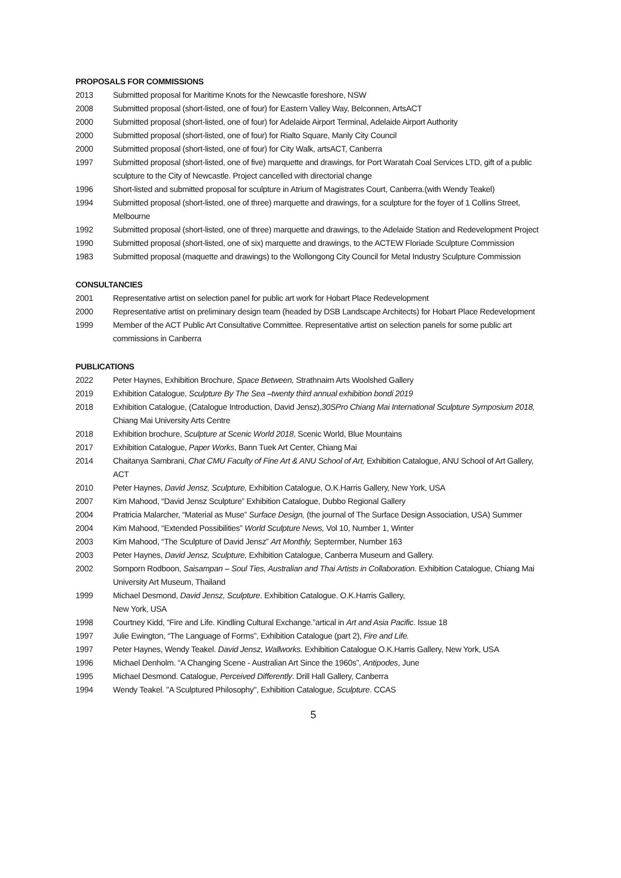PROPOSALS FOR COMMISSIONS
2013 Submitted proposal for Maritime Knots for the Newcastle foreshore, NSW
2008 Submitted proposal (short-listed, one of four) for Eastern Valley Way, Belconnen, ArtsACT
2000 Submitted proposal (short-listed, one of four) for Adelaide Airport Terminal, Adelaide Airport Authority
2000 Submitted proposal (short-listed, one of four) for Rialto Square, Manly City Council
2000 Submitted proposal (short-listed, one of four) for City Walk, artsACT, Canberra
1997 Submitted proposal (short-listed, one of five) marquette and drawings, for Port Waratah Coal Services LTD, gift of a public sculpture to the City of Newcastle. Project cancelled with directorial change
1996 Short-listed and submitted proposal for sculpture in Atrium of Magistrates Court, Canberra.(with Wendy Teakel)
1994 Submitted proposal (short-listed, one of three) marquette and drawings, for a sculpture for the foyer of 1 Collins Street, Melbourne
1992 Submitted proposal (short-listed, one of three) marquette and drawings, to the Adelaide Station and Redevelopment Project
1990 Submitted proposal (short-listed, one of six) marquette and drawings, to the ACTEW Floriade Sculpture Commission
1983 Submitted proposal (maquette and drawings) to the Wollongong City Council for Metal Industry Sculpture Commission
CONSULTANCIES
2001 Representative artist on selection panel for public art work for Hobart Place Redevelopment
2000 Representative artist on preliminary design team (headed by DSB Landscape Architects) for Hobart Place Redevelopment
1999 Member of the ACT Public Art Consultative Committee. Representative artist on selection panels for some public art commissions in Canberra
PUBLICATIONS
2022 Peter Haynes, Exhibition Brochure, Space Between, Strathnairn Arts Woolshed Gallery
2019 Exhibition Catalogue, Sculpture By The Sea –twenty third annual exhibition bondi 2019
2018 Exhibition Catalogue, (Catalogue Introduction, David Jensz),30SPro Chiang Mai International Sculpture Symposium 2018, Chiang Mai University Arts Centre
2018 Exhibition brochure, Sculpture at Scenic World 2018, Scenic World, Blue Mountains
2017 Exhibition Catalogue, Paper Works, Bann Tuek Art Center, Chiang Mai
2014 Chaitanya Sambrani, Chat CMU Faculty of Fine Art & ANU School of Art, Exhibition Catalogue, ANU School of Art Gallery, ACT
2010 Peter Haynes, David Jensz, Sculpture, Exhibition Catalogue, O.K.Harris Gallery, New York, USA
2007 Kim Mahood, “David Jensz Sculpture” Exhibition Catalogue, Dubbo Regional Gallery
2004 Pratricia Malarcher, “Material as Muse” Surface Design, (the journal of The Surface Design Association, USA) Summer
2004 Kim Mahood, “Extended Possibilities” World Sculpture News, Vol 10, Number 1, Winter
2003 Kim Mahood, “The Sculpture of David Jensz” Art Monthly, Septermber, Number 163
2003 Peter Haynes, David Jensz, Sculpture, Exhibition Catalogue, Canberra Museum and Gallery.
2002 Somporn Rodboon, Saisampan – Soul Ties, Australian and Thai Artists in Collaboration. Exhibition Catalogue, Chiang Mai University Art Museum, Thailand
1999 Michael Desmond, David Jensz, Sculpture. Exhibition Catalogue. O.K.Harris Gallery,
New York, USA
1998 Courtney Kidd, “Fire and Life. Kindling Cultural Exchange.”artical in Art and Asia Pacific. Issue 18
1997 Julie Ewington, “The Language of Forms”, Exhibition Catalogue (part 2), Fire and Life.
1997 Peter Haynes, Wendy Teakel. David Jensz, Wallworks. Exhibition Catalogue O.K.Harris Gallery, New York, USA
1996 Michael Denholm. “A Changing Scene - Australian Art Since the 1960s”, Antipodes, June
1995 Michael Desmond. Catalogue, Perceived Differently. Drill Hall Gallery, Canberra
1994 Wendy Teakel. "A Sculptured Philosophy", Exhibition Catalogue, Sculpture. CCAS
5